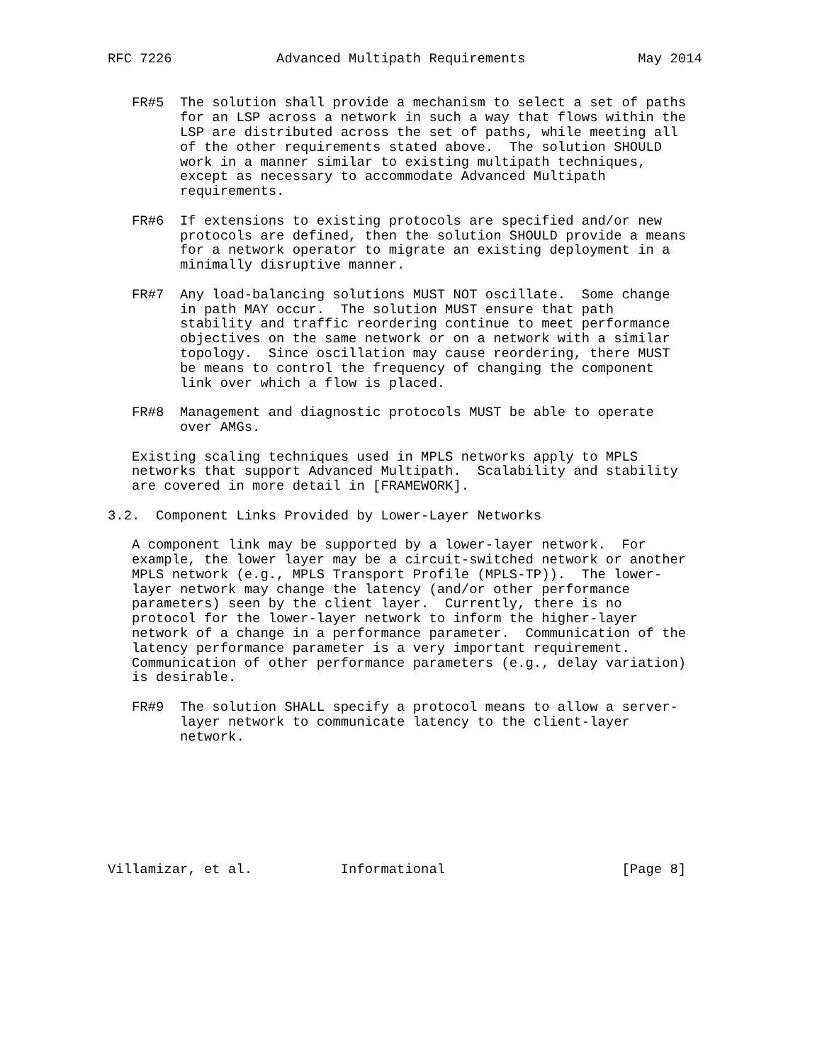RFC 7226             Advanced Multipath Requirements              May 2014


   FR#5  The solution shall provide a mechanism to select a set of paths
         for an LSP across a network in such a way that flows within the
         LSP are distributed across the set of paths, while meeting all
         of the other requirements stated above.  The solution SHOULD
         work in a manner similar to existing multipath techniques,
         except as necessary to accommodate Advanced Multipath
         requirements.

   FR#6  If extensions to existing protocols are specified and/or new
         protocols are defined, then the solution SHOULD provide a means
         for a network operator to migrate an existing deployment in a
         minimally disruptive manner.

   FR#7  Any load-balancing solutions MUST NOT oscillate.  Some change
         in path MAY occur.  The solution MUST ensure that path
         stability and traffic reordering continue to meet performance
         objectives on the same network or on a network with a similar
         topology.  Since oscillation may cause reordering, there MUST
         be means to control the frequency of changing the component
         link over which a flow is placed.

   FR#8  Management and diagnostic protocols MUST be able to operate
         over AMGs.

   Existing scaling techniques used in MPLS networks apply to MPLS
   networks that support Advanced Multipath.  Scalability and stability
   are covered in more detail in [FRAMEWORK].

3.2.  Component Links Provided by Lower-Layer Networks

   A component link may be supported by a lower-layer network.  For
   example, the lower layer may be a circuit-switched network or another
   MPLS network (e.g., MPLS Transport Profile (MPLS-TP)).  The lower-
   layer network may change the latency (and/or other performance
   parameters) seen by the client layer.  Currently, there is no
   protocol for the lower-layer network to inform the higher-layer
   network of a change in a performance parameter.  Communication of the
   latency performance parameter is a very important requirement.
   Communication of other performance parameters (e.g., delay variation)
   is desirable.

   FR#9  The solution SHALL specify a protocol means to allow a server-
         layer network to communicate latency to the client-layer
         network.








Villamizar, et al.           Informational                      [Page 8]